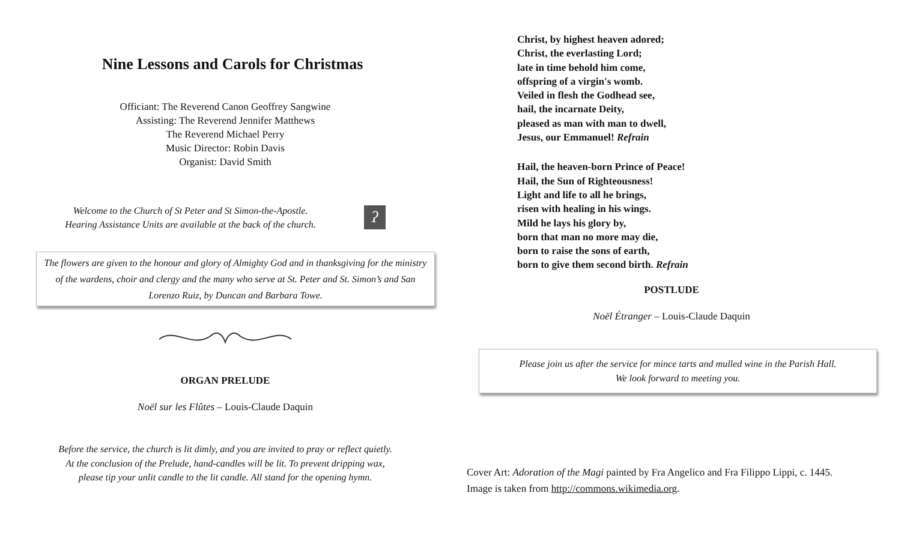Nine Lessons and Carols for Christmas
Officiant: The Reverend Canon Geoffrey Sangwine
Assisting: The Reverend Jennifer Matthews
The Reverend Michael Perry
Music Director: Robin Davis
Organist: David Smith
Welcome to the Church of St Peter and St Simon-the-Apostle.
Hearing Assistance Units are available at the back of the church.
ʔ
The flowers are given to the honour and glory of Almighty God and in thanksgiving for the ministry of the wardens, choir and clergy and the many who serve at St. Peter and St. Simon’s and San Lorenzo Ruiz, by Duncan and Barbara Towe.
ORGAN PRELUDE
Noël sur les Flûtes – Louis-Claude Daquin
Before the service, the church is lit dimly, and you are invited to pray or reflect quietly.
At the conclusion of the Prelude, hand-candles will be lit. To prevent dripping wax,
please tip your unlit candle to the lit candle. All stand for the opening hymn.
Christ, by highest heaven adored;
Christ, the everlasting Lord;
late in time behold him come,
offspring of a virgin's womb.
Veiled in flesh the Godhead see,
hail, the incarnate Deity,
pleased as man with man to dwell,
Jesus, our Emmanuel! Refrain
Hail, the heaven-born Prince of Peace!
Hail, the Sun of Righteousness!
Light and life to all he brings,
risen with healing in his wings.
Mild he lays his glory by,
born that man no more may die,
born to raise the sons of earth,
born to give them second birth. Refrain
POSTLUDE
Noël Étranger – Louis-Claude Daquin
Please join us after the service for mince tarts and mulled wine in the Parish Hall.
We look forward to meeting you.
Cover Art: Adoration of the Magi painted by Fra Angelico and Fra Filippo Lippi, c. 1445.
Image is taken from http://commons.wikimedia.org.